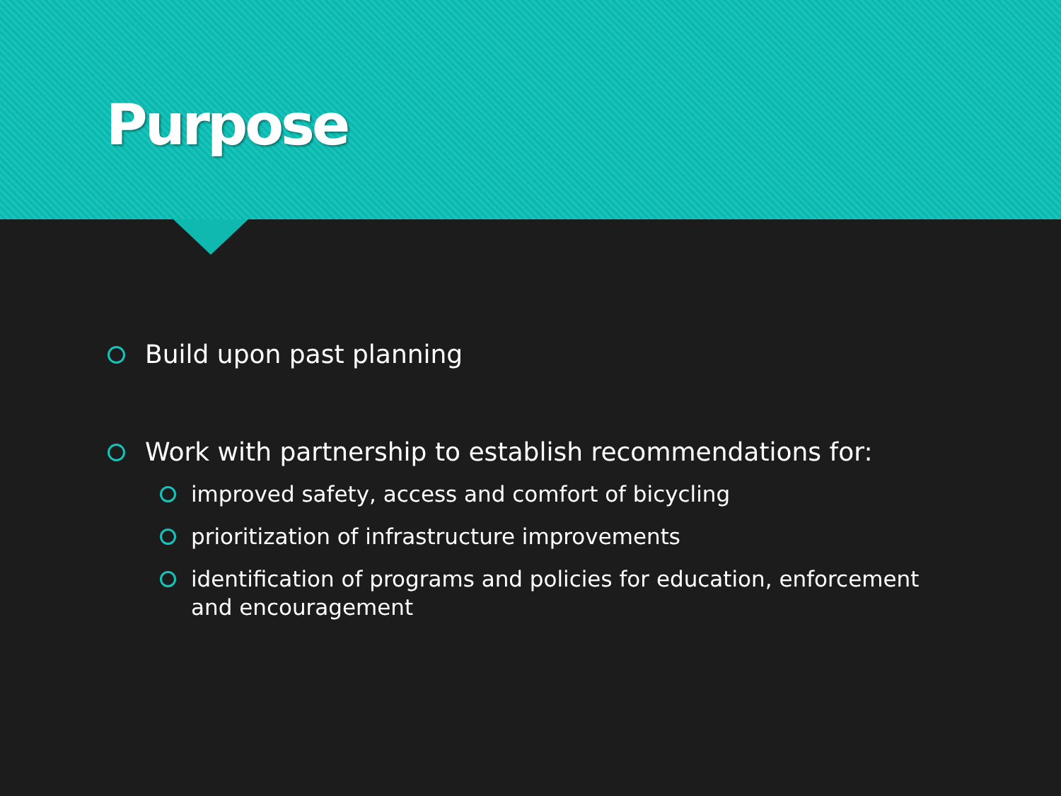Purpose
Build upon past planning
Work with partnership to establish recommendations for:
improved safety, access and comfort of bicycling
prioritization of infrastructure improvements
identification of programs and policies for education, enforcement and encouragement